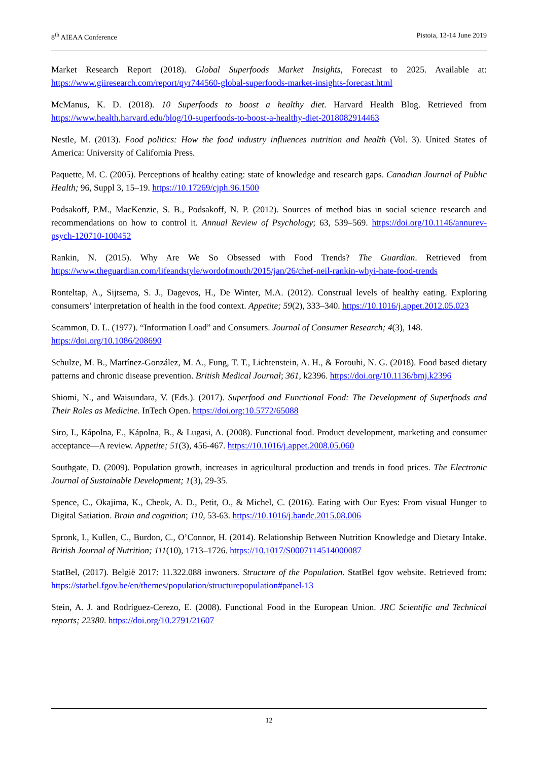8<sup>th</sup> AIEAA Conference Pistoia, 13-14 June 2019
Market Research Report (2018). Global Superfoods Market Insights, Forecast to 2025. Available at: https://www.giiresearch.com/report/qyr744560-global-superfoods-market-insights-forecast.html
McManus, K. D. (2018). 10 Superfoods to boost a healthy diet. Harvard Health Blog. Retrieved from https://www.health.harvard.edu/blog/10-superfoods-to-boost-a-healthy-diet-2018082914463
Nestle, M. (2013). Food politics: How the food industry influences nutrition and health (Vol. 3). United States of America: University of California Press.
Paquette, M. C. (2005). Perceptions of healthy eating: state of knowledge and research gaps. Canadian Journal of Public Health; 96, Suppl 3, 15–19. https://10.17269/cjph.96.1500
Podsakoff, P.M., MacKenzie, S. B., Podsakoff, N. P. (2012). Sources of method bias in social science research and recommendations on how to control it. Annual Review of Psychology; 63, 539–569. https://doi.org/10.1146/annurev-psych-120710-100452
Rankin, N. (2015). Why Are We So Obsessed with Food Trends? The Guardian. Retrieved from https://www.theguardian.com/lifeandstyle/wordofmouth/2015/jan/26/chef-neil-rankin-whyi-hate-food-trends
Ronteltap, A., Sijtsema, S. J., Dagevos, H., De Winter, M.A. (2012). Construal levels of healthy eating. Exploring consumers’ interpretation of health in the food context. Appetite; 59(2), 333–340. https://10.1016/j.appet.2012.05.023
Scammon, D. L. (1977). “Information Load” and Consumers. Journal of Consumer Research; 4(3), 148.
https://doi.org/10.1086/208690
Schulze, M. B., Martínez-González, M. A., Fung, T. T., Lichtenstein, A. H., & Forouhi, N. G. (2018). Food based dietary patterns and chronic disease prevention. British Medical Journal; 361, k2396. https://doi.org/10.1136/bmj.k2396
Shiomi, N., and Waisundara, V. (Eds.). (2017). Superfood and Functional Food: The Development of Superfoods and Their Roles as Medicine. InTech Open. https://doi.org:10.5772/65088
Siro, I., Kápolna, E., Kápolna, B., & Lugasi, A. (2008). Functional food. Product development, marketing and consumer acceptance—A review. Appetite; 51(3), 456-467. https://10.1016/j.appet.2008.05.060
Southgate, D. (2009). Population growth, increases in agricultural production and trends in food prices. The Electronic Journal of Sustainable Development; 1(3), 29-35.
Spence, C., Okajima, K., Cheok, A. D., Petit, O., & Michel, C. (2016). Eating with Our Eyes: From visual Hunger to Digital Satiation. Brain and cognition; 110, 53-63. https://10.1016/j.bandc.2015.08.006
Spronk, I., Kullen, C., Burdon, C., O’Connor, H. (2014). Relationship Between Nutrition Knowledge and Dietary Intake. British Journal of Nutrition; 111(10), 1713–1726. https://10.1017/S0007114514000087
StatBel, (2017). België 2017: 11.322.088 inwoners. Structure of the Population. StatBel fgov website. Retrieved from: https://statbel.fgov.be/en/themes/population/structurepopulation#panel-13
Stein, A. J. and Rodríguez-Cerezo, E. (2008). Functional Food in the European Union. JRC Scientific and Technical reports; 22380. https://doi.org/10.2791/21607
12